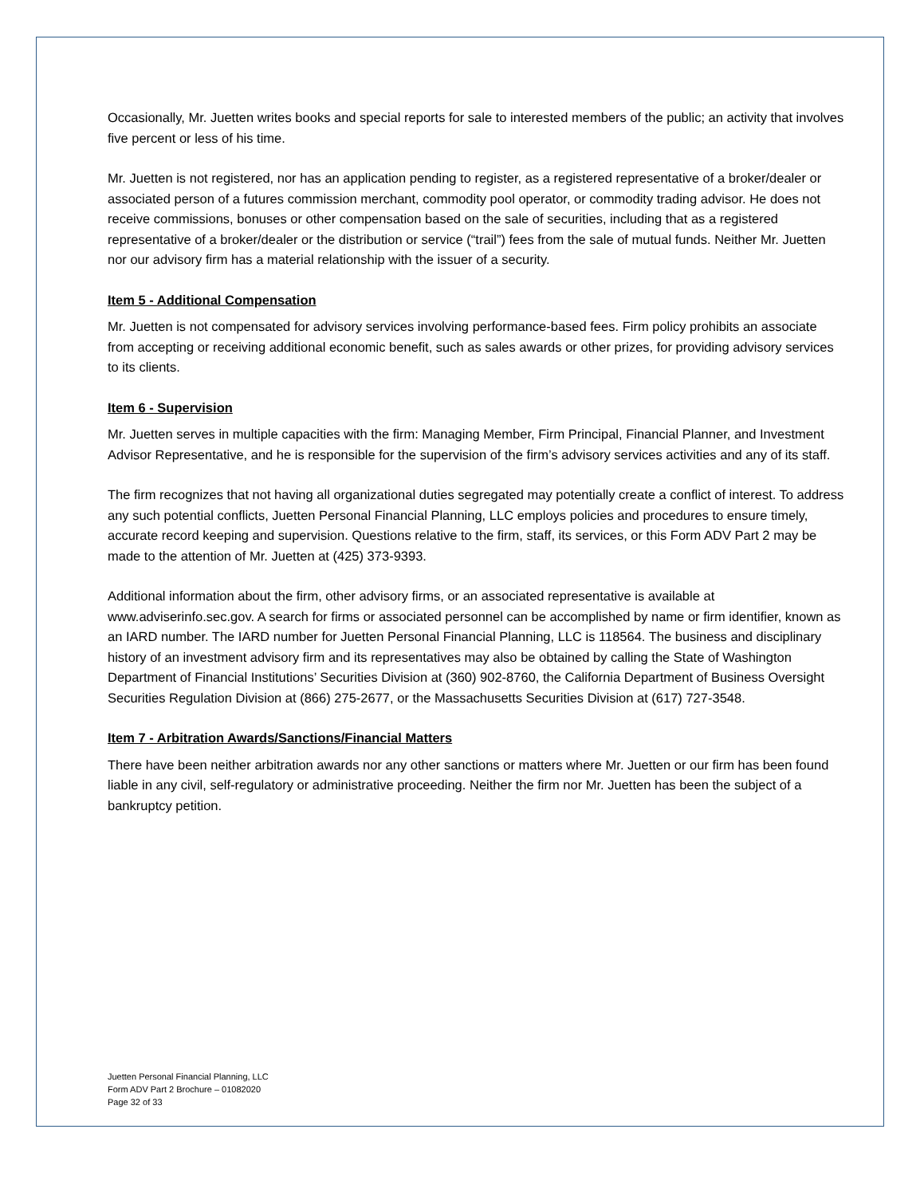Occasionally, Mr. Juetten writes books and special reports for sale to interested members of the public; an activity that involves five percent or less of his time.
Mr. Juetten is not registered, nor has an application pending to register, as a registered representative of a broker/dealer or associated person of a futures commission merchant, commodity pool operator, or commodity trading advisor. He does not receive commissions, bonuses or other compensation based on the sale of securities, including that as a registered representative of a broker/dealer or the distribution or service (“trail”) fees from the sale of mutual funds. Neither Mr. Juetten nor our advisory firm has a material relationship with the issuer of a security.
Item 5 - Additional Compensation
Mr. Juetten is not compensated for advisory services involving performance-based fees. Firm policy prohibits an associate from accepting or receiving additional economic benefit, such as sales awards or other prizes, for providing advisory services to its clients.
Item 6 - Supervision
Mr. Juetten serves in multiple capacities with the firm: Managing Member, Firm Principal, Financial Planner, and Investment Advisor Representative, and he is responsible for the supervision of the firm’s advisory services activities and any of its staff.
The firm recognizes that not having all organizational duties segregated may potentially create a conflict of interest. To address any such potential conflicts, Juetten Personal Financial Planning, LLC employs policies and procedures to ensure timely, accurate record keeping and supervision. Questions relative to the firm, staff, its services, or this Form ADV Part 2 may be made to the attention of Mr. Juetten at (425) 373-9393.
Additional information about the firm, other advisory firms, or an associated representative is available at www.adviserinfo.sec.gov. A search for firms or associated personnel can be accomplished by name or firm identifier, known as an IARD number. The IARD number for Juetten Personal Financial Planning, LLC is 118564. The business and disciplinary history of an investment advisory firm and its representatives may also be obtained by calling the State of Washington Department of Financial Institutions’ Securities Division at (360) 902-8760, the California Department of Business Oversight Securities Regulation Division at (866) 275-2677, or the Massachusetts Securities Division at (617) 727-3548.
Item 7 - Arbitration Awards/Sanctions/Financial Matters
There have been neither arbitration awards nor any other sanctions or matters where Mr. Juetten or our firm has been found liable in any civil, self-regulatory or administrative proceeding. Neither the firm nor Mr. Juetten has been the subject of a bankruptcy petition.
Juetten Personal Financial Planning, LLC
Form ADV Part 2 Brochure – 01082020
Page 32 of 33